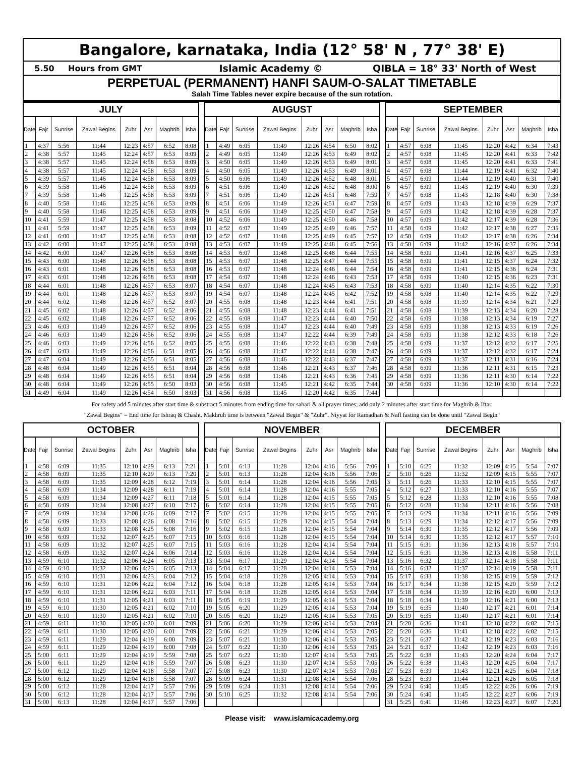Bangalore, karnataka, India (12° 58' N , 77° 38' E)
5.50 Hours from GMT
Islamic Academy © QIBLA = 18° 33' North of West
PERPETUAL (PERMANENT) HANFI SAUM-O-SALAT TIMETABLE
Salah Time Tables never expire because of the sun rotation.
JULY
| Date | Fajr | Sunrise | Zawal Begins | Zuhr | Asr | Maghrib | Isha |
| --- | --- | --- | --- | --- | --- | --- | --- |
| 1 | 4:37 | 5:56 | 11:44 | 12:23 | 4:57 | 6:52 | 8:08 |
| 2 | 4:38 | 5:57 | 11:45 | 12:24 | 4:57 | 6:53 | 8:09 |
| 3 | 4:38 | 5:57 | 11:45 | 12:24 | 4:58 | 6:53 | 8:09 |
| 4 | 4:38 | 5:57 | 11:45 | 12:24 | 4:58 | 6:53 | 8:09 |
| 5 | 4:39 | 5:57 | 11:46 | 12:24 | 4:58 | 6:53 | 8:09 |
| 6 | 4:39 | 5:58 | 11:46 | 12:24 | 4:58 | 6:53 | 8:09 |
| 7 | 4:39 | 5:58 | 11:46 | 12:25 | 4:58 | 6:53 | 8:09 |
| 8 | 4:40 | 5:58 | 11:46 | 12:25 | 4:58 | 6:53 | 8:09 |
| 9 | 4:40 | 5:58 | 11:46 | 12:25 | 4:58 | 6:53 | 8:09 |
| 10 | 4:41 | 5:59 | 11:47 | 12:25 | 4:58 | 6:53 | 8:08 |
| 11 | 4:41 | 5:59 | 11:47 | 12:25 | 4:58 | 6:53 | 8:09 |
| 12 | 4:41 | 6:00 | 11:47 | 12:25 | 4:58 | 6:53 | 8:08 |
| 13 | 4:42 | 6:00 | 11:47 | 12:25 | 4:58 | 6:53 | 8:08 |
| 14 | 4:42 | 6:00 | 11:47 | 12:26 | 4:58 | 6:53 | 8:08 |
| 15 | 4:43 | 6:00 | 11:48 | 12:26 | 4:58 | 6:53 | 8:08 |
| 16 | 4:43 | 6:01 | 11:48 | 12:26 | 4:58 | 6:53 | 8:08 |
| 17 | 4:43 | 6:01 | 11:48 | 12:26 | 4:58 | 6:53 | 8:08 |
| 18 | 4:44 | 6:01 | 11:48 | 12:26 | 4:57 | 6:53 | 8:07 |
| 19 | 4:44 | 6:01 | 11:48 | 12:26 | 4:57 | 6:53 | 8:07 |
| 20 | 4:44 | 6:02 | 11:48 | 12:26 | 4:57 | 6:52 | 8:07 |
| 21 | 4:45 | 6:02 | 11:48 | 12:26 | 4:57 | 6:52 | 8:06 |
| 22 | 4:45 | 6:02 | 11:48 | 12:26 | 4:57 | 6:52 | 8:06 |
| 23 | 4:46 | 6:03 | 11:49 | 12:26 | 4:57 | 6:52 | 8:06 |
| 24 | 4:46 | 6:03 | 11:49 | 12:26 | 4:56 | 6:52 | 8:06 |
| 25 | 4:46 | 6:03 | 11:49 | 12:26 | 4:56 | 6:52 | 8:05 |
| 26 | 4:47 | 6:03 | 11:49 | 12:26 | 4:56 | 6:51 | 8:05 |
| 27 | 4:47 | 6:04 | 11:49 | 12:26 | 4:55 | 6:51 | 8:05 |
| 28 | 4:48 | 6:04 | 11:49 | 12:26 | 4:55 | 6:51 | 8:04 |
| 29 | 4:48 | 6:04 | 11:49 | 12:26 | 4:55 | 6:51 | 8:04 |
| 30 | 4:48 | 6:04 | 11:49 | 12:26 | 4:55 | 6:50 | 8:03 |
| 31 | 4:49 | 6:04 | 11:49 | 12:26 | 4:54 | 6:50 | 8:03 |
AUGUST
| Date | Fajr | Sunrise | Zawal Begins | Zuhr | Asr | Maghrib | Isha |
| --- | --- | --- | --- | --- | --- | --- | --- |
| 1 | 4:49 | 6:05 | 11:49 | 12:26 | 4:54 | 6:50 | 8:02 |
| 2 | 4:49 | 6:05 | 11:49 | 12:26 | 4:53 | 6:49 | 8:02 |
| 3 | 4:50 | 6:05 | 11:49 | 12:26 | 4:53 | 6:49 | 8:01 |
| 4 | 4:50 | 6:05 | 11:49 | 12:26 | 4:53 | 6:49 | 8:01 |
| 5 | 4:50 | 6:06 | 11:49 | 12:26 | 4:52 | 6:48 | 8:01 |
| 6 | 4:51 | 6:06 | 11:49 | 12:26 | 4:52 | 6:48 | 8:00 |
| 7 | 4:51 | 6:06 | 11:49 | 12:26 | 4:51 | 6:48 | 7:59 |
| 8 | 4:51 | 6:06 | 11:49 | 12:26 | 4:51 | 6:47 | 7:59 |
| 9 | 4:51 | 6:06 | 11:49 | 12:25 | 4:50 | 6:47 | 7:58 |
| 10 | 4:52 | 6:06 | 11:49 | 12:25 | 4:50 | 6:46 | 7:58 |
| 11 | 4:52 | 6:07 | 11:49 | 12:25 | 4:49 | 6:46 | 7:57 |
| 12 | 4:52 | 6:07 | 11:48 | 12:25 | 4:49 | 6:45 | 7:57 |
| 13 | 4:53 | 6:07 | 11:49 | 12:25 | 4:48 | 6:45 | 7:56 |
| 14 | 4:53 | 6:07 | 11:48 | 12:25 | 4:48 | 6:44 | 7:55 |
| 15 | 4:53 | 6:07 | 11:48 | 12:25 | 4:47 | 6:44 | 7:55 |
| 16 | 4:53 | 6:07 | 11:48 | 12:24 | 4:46 | 6:44 | 7:54 |
| 17 | 4:54 | 6:07 | 11:48 | 12:24 | 4:46 | 6:43 | 7:53 |
| 18 | 4:54 | 6:07 | 11:48 | 12:24 | 4:45 | 6:43 | 7:53 |
| 19 | 4:54 | 6:07 | 11:48 | 12:24 | 4:45 | 6:42 | 7:52 |
| 20 | 4:55 | 6:08 | 11:48 | 12:23 | 4:44 | 6:41 | 7:51 |
| 21 | 4:55 | 6:08 | 11:48 | 12:23 | 4:44 | 6:41 | 7:51 |
| 22 | 4:55 | 6:08 | 11:47 | 12:23 | 4:44 | 6:40 | 7:50 |
| 23 | 4:55 | 6:08 | 11:47 | 12:23 | 4:44 | 6:40 | 7:49 |
| 24 | 4:55 | 6:08 | 11:47 | 12:22 | 4:44 | 6:39 | 7:49 |
| 25 | 4:55 | 6:08 | 11:46 | 12:22 | 4:43 | 6:38 | 7:48 |
| 26 | 4:56 | 6:08 | 11:47 | 12:22 | 4:44 | 6:38 | 7:47 |
| 27 | 4:56 | 6:08 | 11:46 | 12:22 | 4:43 | 6:37 | 7:47 |
| 28 | 4:56 | 6:08 | 11:46 | 12:21 | 4:43 | 6:37 | 7:46 |
| 29 | 4:56 | 6:08 | 11:46 | 12:21 | 4:43 | 6:36 | 7:45 |
| 30 | 4:56 | 6:08 | 11:45 | 12:21 | 4:42 | 6:35 | 7:44 |
| 31 | 4:56 | 6:08 | 11:45 | 12:20 | 4:42 | 6:35 | 7:44 |
SEPTEMBER
| Date | Fajr | Sunrise | Zawal Begins | Zuhr | Asr | Maghrib | Isha |
| --- | --- | --- | --- | --- | --- | --- | --- |
| 1 | 4:57 | 6:08 | 11:45 | 12:20 | 4:42 | 6:34 | 7:43 |
| 2 | 4:57 | 6:08 | 11:45 | 12:20 | 4:41 | 6:33 | 7:42 |
| 3 | 4:57 | 6:08 | 11:45 | 12:20 | 4:41 | 6:33 | 7:41 |
| 4 | 4:57 | 6:08 | 11:44 | 12:19 | 4:41 | 6:32 | 7:40 |
| 5 | 4:57 | 6:09 | 11:44 | 12:19 | 4:40 | 6:31 | 7:40 |
| 6 | 4:57 | 6:09 | 11:43 | 12:19 | 4:40 | 6:30 | 7:39 |
| 7 | 4:57 | 6:08 | 11:43 | 12:18 | 4:40 | 6:30 | 7:38 |
| 8 | 4:57 | 6:09 | 11:43 | 12:18 | 4:39 | 6:29 | 7:37 |
| 9 | 4:57 | 6:09 | 11:42 | 12:18 | 4:39 | 6:28 | 7:37 |
| 10 | 4:57 | 6:09 | 11:42 | 12:17 | 4:39 | 6:28 | 7:36 |
| 11 | 4:58 | 6:09 | 11:42 | 12:17 | 4:38 | 6:27 | 7:35 |
| 12 | 4:58 | 6:09 | 11:42 | 12:17 | 4:38 | 6:26 | 7:34 |
| 13 | 4:58 | 6:09 | 11:42 | 12:16 | 4:37 | 6:26 | 7:34 |
| 14 | 4:58 | 6:09 | 11:41 | 12:16 | 4:37 | 6:25 | 7:33 |
| 15 | 4:58 | 6:09 | 11:41 | 12:15 | 4:37 | 6:24 | 7:32 |
| 16 | 4:58 | 6:09 | 11:41 | 12:15 | 4:36 | 6:24 | 7:31 |
| 17 | 4:58 | 6:09 | 11:40 | 12:15 | 4:36 | 6:23 | 7:31 |
| 18 | 4:58 | 6:09 | 11:40 | 12:14 | 4:35 | 6:22 | 7:30 |
| 19 | 4:58 | 6:08 | 11:40 | 12:14 | 4:35 | 6:22 | 7:29 |
| 20 | 4:58 | 6:08 | 11:39 | 12:14 | 4:34 | 6:21 | 7:29 |
| 21 | 4:58 | 6:08 | 11:39 | 12:13 | 4:34 | 6:20 | 7:28 |
| 22 | 4:58 | 6:09 | 11:38 | 12:13 | 4:34 | 6:19 | 7:27 |
| 23 | 4:58 | 6:09 | 11:38 | 12:13 | 4:33 | 6:19 | 7:26 |
| 24 | 4:58 | 6:09 | 11:38 | 12:12 | 4:33 | 6:18 | 7:26 |
| 25 | 4:58 | 6:09 | 11:37 | 12:12 | 4:32 | 6:17 | 7:25 |
| 26 | 4:58 | 6:09 | 11:37 | 12:12 | 4:32 | 6:17 | 7:24 |
| 27 | 4:58 | 6:09 | 11:37 | 12:11 | 4:31 | 6:16 | 7:24 |
| 28 | 4:58 | 6:09 | 11:36 | 12:11 | 4:31 | 6:15 | 7:23 |
| 29 | 4:58 | 6:09 | 11:36 | 12:11 | 4:30 | 6:14 | 7:22 |
| 30 | 4:58 | 6:09 | 11:36 | 12:10 | 4:30 | 6:14 | 7:22 |
For safety add 5 minutes after start time & substract 5 minutes from ending time for sahari & all prayer times; add only 2 minutes after start time for Maghrib & Iftar.
"Zawal Begins" = End time for Ishraq & Chasht. Makhruh time is between "Zawal Begin" & "Zuhr". Niyyat for Ramadhan & Nafl fasting can be done until "Zawal Begin"
OCTOBER
| Date | Fajr | Sunrise | Zawal Begins | Zuhr | Asr | Maghrib | Isha |
| --- | --- | --- | --- | --- | --- | --- | --- |
| 1 | 4:58 | 6:09 | 11:35 | 12:10 | 4:29 | 6:13 | 7:21 |
| 2 | 4:58 | 6:09 | 11:35 | 12:10 | 4:29 | 6:13 | 7:20 |
| 3 | 4:58 | 6:09 | 11:35 | 12:09 | 4:28 | 6:12 | 7:19 |
| 4 | 4:58 | 6:09 | 11:34 | 12:09 | 4:28 | 6:11 | 7:19 |
| 5 | 4:58 | 6:09 | 11:34 | 12:09 | 4:27 | 6:11 | 7:18 |
| 6 | 4:58 | 6:09 | 11:34 | 12:08 | 4:27 | 6:10 | 7:17 |
| 7 | 4:59 | 6:09 | 11:34 | 12:08 | 4:26 | 6:09 | 7:17 |
| 8 | 4:58 | 6:09 | 11:33 | 12:08 | 4:26 | 6:08 | 7:16 |
| 9 | 4:58 | 6:09 | 11:33 | 12:08 | 4:25 | 6:08 | 7:16 |
| 10 | 4:58 | 6:09 | 11:32 | 12:07 | 4:25 | 6:07 | 7:15 |
| 11 | 4:58 | 6:09 | 11:32 | 12:07 | 4:25 | 6:07 | 7:15 |
| 12 | 4:58 | 6:09 | 11:32 | 12:07 | 4:24 | 6:06 | 7:14 |
| 13 | 4:59 | 6:10 | 11:32 | 12:06 | 4:24 | 6:05 | 7:13 |
| 14 | 4:59 | 6:10 | 11:32 | 12:06 | 4:23 | 6:05 | 7:13 |
| 15 | 4:59 | 6:10 | 11:31 | 12:06 | 4:23 | 6:04 | 7:12 |
| 16 | 4:59 | 6:10 | 11:31 | 12:06 | 4:22 | 6:04 | 7:12 |
| 17 | 4:59 | 6:10 | 11:31 | 12:06 | 4:22 | 6:03 | 7:11 |
| 18 | 4:59 | 6:10 | 11:31 | 12:05 | 4:21 | 6:03 | 7:11 |
| 19 | 4:59 | 6:10 | 11:30 | 12:05 | 4:21 | 6:02 | 7:10 |
| 20 | 4:59 | 6:10 | 11:30 | 12:05 | 4:21 | 6:02 | 7:10 |
| 21 | 4:59 | 6:11 | 11:30 | 12:05 | 4:20 | 6:01 | 7:09 |
| 22 | 4:59 | 6:11 | 11:30 | 12:05 | 4:20 | 6:01 | 7:09 |
| 23 | 4:59 | 6:11 | 11:29 | 12:04 | 4:19 | 6:00 | 7:09 |
| 24 | 4:59 | 6:11 | 11:29 | 12:04 | 4:19 | 6:00 | 7:08 |
| 25 | 5:00 | 6:11 | 11:29 | 12:04 | 4:19 | 5:59 | 7:08 |
| 26 | 5:00 | 6:11 | 11:29 | 12:04 | 4:18 | 5:59 | 7:07 |
| 27 | 5:00 | 6:12 | 11:29 | 12:04 | 4:18 | 5:58 | 7:07 |
| 28 | 5:00 | 6:12 | 11:29 | 12:04 | 4:18 | 5:58 | 7:07 |
| 29 | 5:00 | 6:12 | 11:28 | 12:04 | 4:17 | 5:57 | 7:06 |
| 30 | 5:00 | 6:12 | 11:28 | 12:04 | 4:17 | 5:57 | 7:06 |
| 31 | 5:00 | 6:13 | 11:28 | 12:04 | 4:17 | 5:57 | 7:06 |
NOVEMBER
| Date | Fajr | Sunrise | Zawal Begins | Zuhr | Asr | Maghrib | Isha |
| --- | --- | --- | --- | --- | --- | --- | --- |
| 1 | 5:01 | 6:13 | 11:28 | 12:04 | 4:16 | 5:56 | 7:06 |
| 2 | 5:01 | 6:13 | 11:28 | 12:04 | 4:16 | 5:56 | 7:06 |
| 3 | 5:01 | 6:14 | 11:28 | 12:04 | 4:16 | 5:56 | 7:05 |
| 4 | 5:01 | 6:14 | 11:28 | 12:04 | 4:16 | 5:55 | 7:05 |
| 5 | 5:01 | 6:14 | 11:28 | 12:04 | 4:15 | 5:55 | 7:05 |
| 6 | 5:02 | 6:14 | 11:28 | 12:04 | 4:15 | 5:55 | 7:05 |
| 7 | 5:02 | 6:15 | 11:28 | 12:04 | 4:15 | 5:55 | 7:05 |
| 8 | 5:02 | 6:15 | 11:28 | 12:04 | 4:15 | 5:54 | 7:04 |
| 9 | 5:02 | 6:15 | 11:28 | 12:04 | 4:15 | 5:54 | 7:04 |
| 10 | 5:03 | 6:16 | 11:28 | 12:04 | 4:15 | 5:54 | 7:04 |
| 11 | 5:03 | 6:16 | 11:28 | 12:04 | 4:14 | 5:54 | 7:04 |
| 12 | 5:03 | 6:16 | 11:28 | 12:04 | 4:14 | 5:54 | 7:04 |
| 13 | 5:04 | 6:17 | 11:29 | 12:04 | 4:14 | 5:54 | 7:04 |
| 14 | 5:04 | 6:17 | 11:28 | 12:04 | 4:14 | 5:53 | 7:04 |
| 15 | 5:04 | 6:18 | 11:28 | 12:05 | 4:14 | 5:53 | 7:04 |
| 16 | 5:04 | 6:18 | 11:28 | 12:05 | 4:14 | 5:53 | 7:04 |
| 17 | 5:04 | 6:18 | 11:28 | 12:05 | 4:14 | 5:53 | 7:04 |
| 18 | 5:05 | 6:19 | 11:29 | 12:05 | 4:14 | 5:53 | 7:04 |
| 19 | 5:05 | 6:20 | 11:29 | 12:05 | 4:14 | 5:53 | 7:04 |
| 20 | 5:05 | 6:20 | 11:29 | 12:05 | 4:14 | 5:53 | 7:05 |
| 21 | 5:06 | 6:20 | 11:29 | 12:06 | 4:14 | 5:53 | 7:04 |
| 22 | 5:06 | 6:21 | 11:29 | 12:06 | 4:14 | 5:53 | 7:05 |
| 23 | 5:07 | 6:21 | 11:30 | 12:06 | 4:14 | 5:53 | 7:05 |
| 24 | 5:07 | 6:22 | 11:30 | 12:06 | 4:14 | 5:53 | 7:05 |
| 25 | 5:07 | 6:22 | 11:30 | 12:07 | 4:14 | 5:53 | 7:05 |
| 26 | 5:08 | 6:23 | 11:30 | 12:07 | 4:14 | 5:53 | 7:05 |
| 27 | 5:08 | 6:23 | 11:30 | 12:07 | 4:14 | 5:53 | 7:05 |
| 28 | 5:09 | 6:24 | 11:31 | 12:08 | 4:14 | 5:54 | 7:06 |
| 29 | 5:09 | 6:24 | 11:31 | 12:08 | 4:14 | 5:54 | 7:06 |
| 30 | 5:10 | 6:25 | 11:32 | 12:08 | 4:14 | 5:54 | 7:06 |
DECEMBER
| Date | Fajr | Sunrise | Zawal Begins | Zuhr | Asr | Maghrib | Isha |
| --- | --- | --- | --- | --- | --- | --- | --- |
| 1 | 5:10 | 6:25 | 11:32 | 12:09 | 4:15 | 5:54 | 7:07 |
| 2 | 5:10 | 6:26 | 11:32 | 12:09 | 4:15 | 5:55 | 7:07 |
| 3 | 5:11 | 6:26 | 11:33 | 12:10 | 4:15 | 5:55 | 7:07 |
| 4 | 5:12 | 6:27 | 11:33 | 12:10 | 4:16 | 5:55 | 7:07 |
| 5 | 5:12 | 6:28 | 11:33 | 12:10 | 4:16 | 5:55 | 7:08 |
| 6 | 5:12 | 6:28 | 11:34 | 12:11 | 4:16 | 5:56 | 7:08 |
| 7 | 5:13 | 6:29 | 11:34 | 12:11 | 4:16 | 5:56 | 7:09 |
| 8 | 5:13 | 6:29 | 11:34 | 12:12 | 4:17 | 5:56 | 7:09 |
| 9 | 5:14 | 6:30 | 11:35 | 12:12 | 4:17 | 5:56 | 7:09 |
| 10 | 5:14 | 6:30 | 11:35 | 12:12 | 4:17 | 5:57 | 7:10 |
| 11 | 5:15 | 6:31 | 11:36 | 12:13 | 4:18 | 5:57 | 7:10 |
| 12 | 5:15 | 6:31 | 11:36 | 12:13 | 4:18 | 5:58 | 7:11 |
| 13 | 5:16 | 6:32 | 11:37 | 12:14 | 4:18 | 5:58 | 7:11 |
| 14 | 5:16 | 6:32 | 11:37 | 12:14 | 4:19 | 5:58 | 7:11 |
| 15 | 5:17 | 6:33 | 11:38 | 12:15 | 4:19 | 5:59 | 7:12 |
| 16 | 5:17 | 6:34 | 11:38 | 12:15 | 4:20 | 5:59 | 7:12 |
| 17 | 5:18 | 6:34 | 11:39 | 12:16 | 4:20 | 6:00 | 7:13 |
| 18 | 5:18 | 6:34 | 11:39 | 12:16 | 4:21 | 6:00 | 7:13 |
| 19 | 5:19 | 6:35 | 11:40 | 12:17 | 4:21 | 6:01 | 7:14 |
| 20 | 5:19 | 6:35 | 11:40 | 12:17 | 4:21 | 6:01 | 7:14 |
| 21 | 5:20 | 6:36 | 11:41 | 12:18 | 4:22 | 6:02 | 7:15 |
| 22 | 5:20 | 6:36 | 11:41 | 12:18 | 4:22 | 6:02 | 7:15 |
| 23 | 5:21 | 6:37 | 11:42 | 12:19 | 4:23 | 6:03 | 7:16 |
| 24 | 5:21 | 6:37 | 11:42 | 12:19 | 4:23 | 6:03 | 7:16 |
| 25 | 5:22 | 6:38 | 11:43 | 12:20 | 4:24 | 6:04 | 7:17 |
| 26 | 5:22 | 6:38 | 11:43 | 12:20 | 4:25 | 6:04 | 7:17 |
| 27 | 5:23 | 6:39 | 11:43 | 12:21 | 4:25 | 6:04 | 7:18 |
| 28 | 5:23 | 6:39 | 11:44 | 12:21 | 4:26 | 6:05 | 7:18 |
| 29 | 5:24 | 6:40 | 11:45 | 12:22 | 4:26 | 6:06 | 7:19 |
| 30 | 5:24 | 6:40 | 11:45 | 12:22 | 4:27 | 6:06 | 7:19 |
| 31 | 5:25 | 6:41 | 11:46 | 12:23 | 4:27 | 6:07 | 7:20 |
Please visit: www.islamicacademy.org